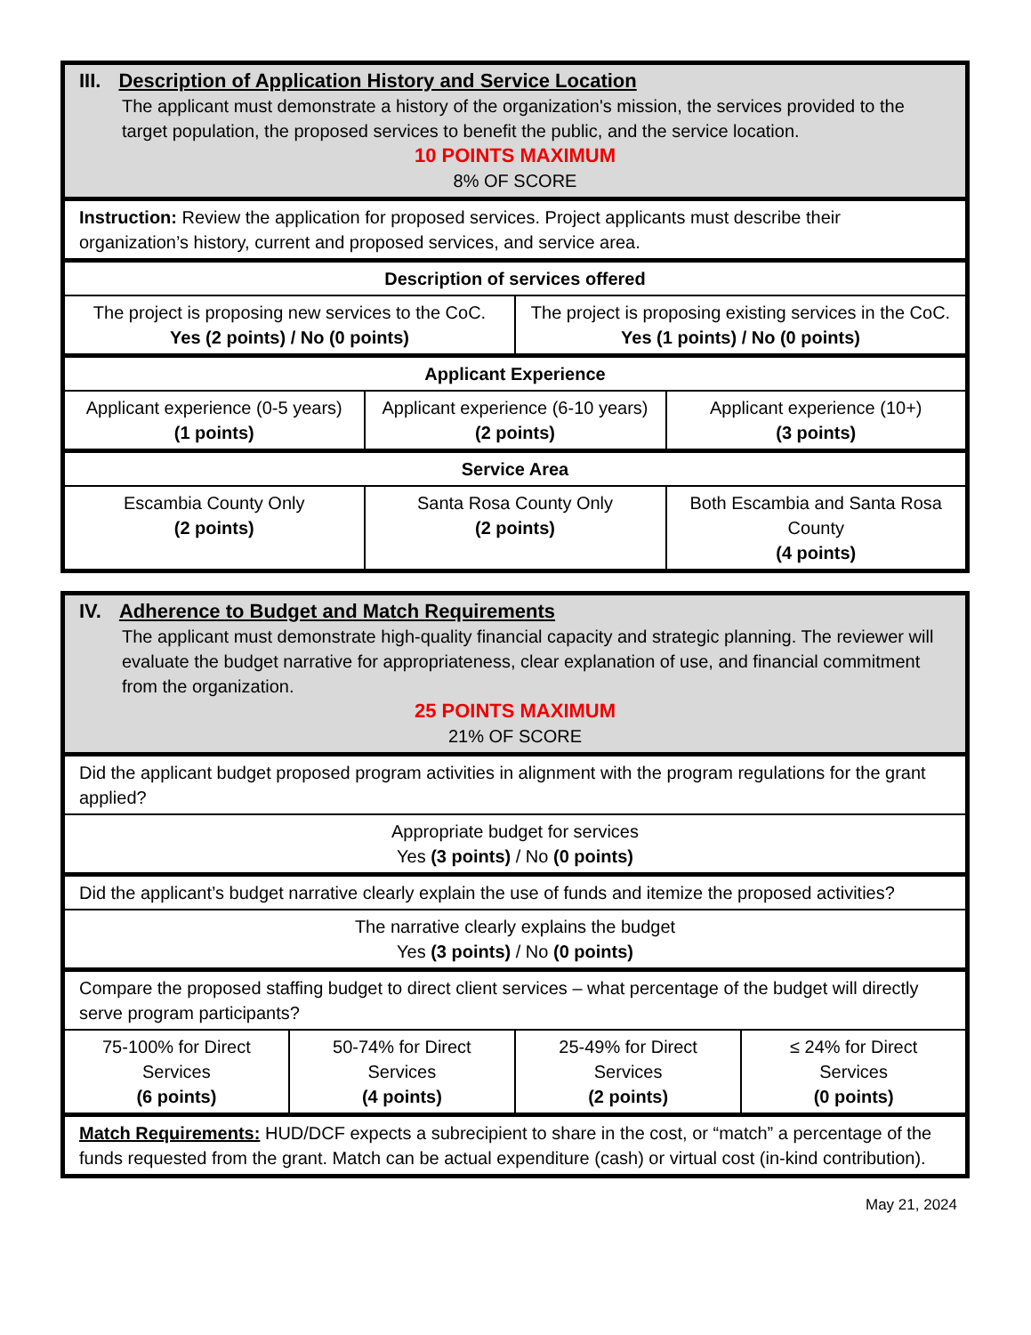| III. Description of Application History and Service Location The applicant must demonstrate a history of the organization's mission, the services provided to the target population, the proposed services to benefit the public, and the service location. 10 POINTS MAXIMUM 8% OF SCORE | | | |
| Instruction: Review the application for proposed services. Project applicants must describe their organization’s history, current and proposed services, and service area. | | | |
| Description of services offered | | | |
| The project is proposing new services to the CoC. Yes (2 points) / No (0 points) | | The project is proposing existing services in the CoC. Yes (1 points) / No (0 points) | |
| Applicant Experience | | | |
| Applicant experience (0-5 years) (1 points) | Applicant experience (6-10 years) (2 points) | | Applicant experience (10+) (3 points) |
| Service Area | | | |
| Escambia County Only (2 points) | Santa Rosa County Only (2 points) | | Both Escambia and Santa Rosa County (4 points) |
| IV. Adherence to Budget and Match Requirements The applicant must demonstrate high-quality financial capacity and strategic planning. The reviewer will evaluate the budget narrative for appropriateness, clear explanation of use, and financial commitment from the organization. 25 POINTS MAXIMUM 21% OF SCORE | | | |
| Did the applicant budget proposed program activities in alignment with the program regulations for the grant applied? | | | |
| Appropriate budget for services Yes (3 points) / No (0 points) | | | |
| Did the applicant’s budget narrative clearly explain the use of funds and itemize the proposed activities? | | | |
| The narrative clearly explains the budget Yes (3 points) / No (0 points) | | | |
| Compare the proposed staffing budget to direct client services – what percentage of the budget will directly serve program participants? | | | |
| 75-100% for Direct Services (6 points) | 50-74% for Direct Services (4 points) | 25-49% for Direct Services (2 points) | ≤ 24% for Direct Services (0 points) |
| Match Requirements: HUD/DCF expects a subrecipient to share in the cost, or “match” a percentage of the funds requested from the grant. Match can be actual expenditure (cash) or virtual cost (in-kind contribution). | | | |
May 21, 2024